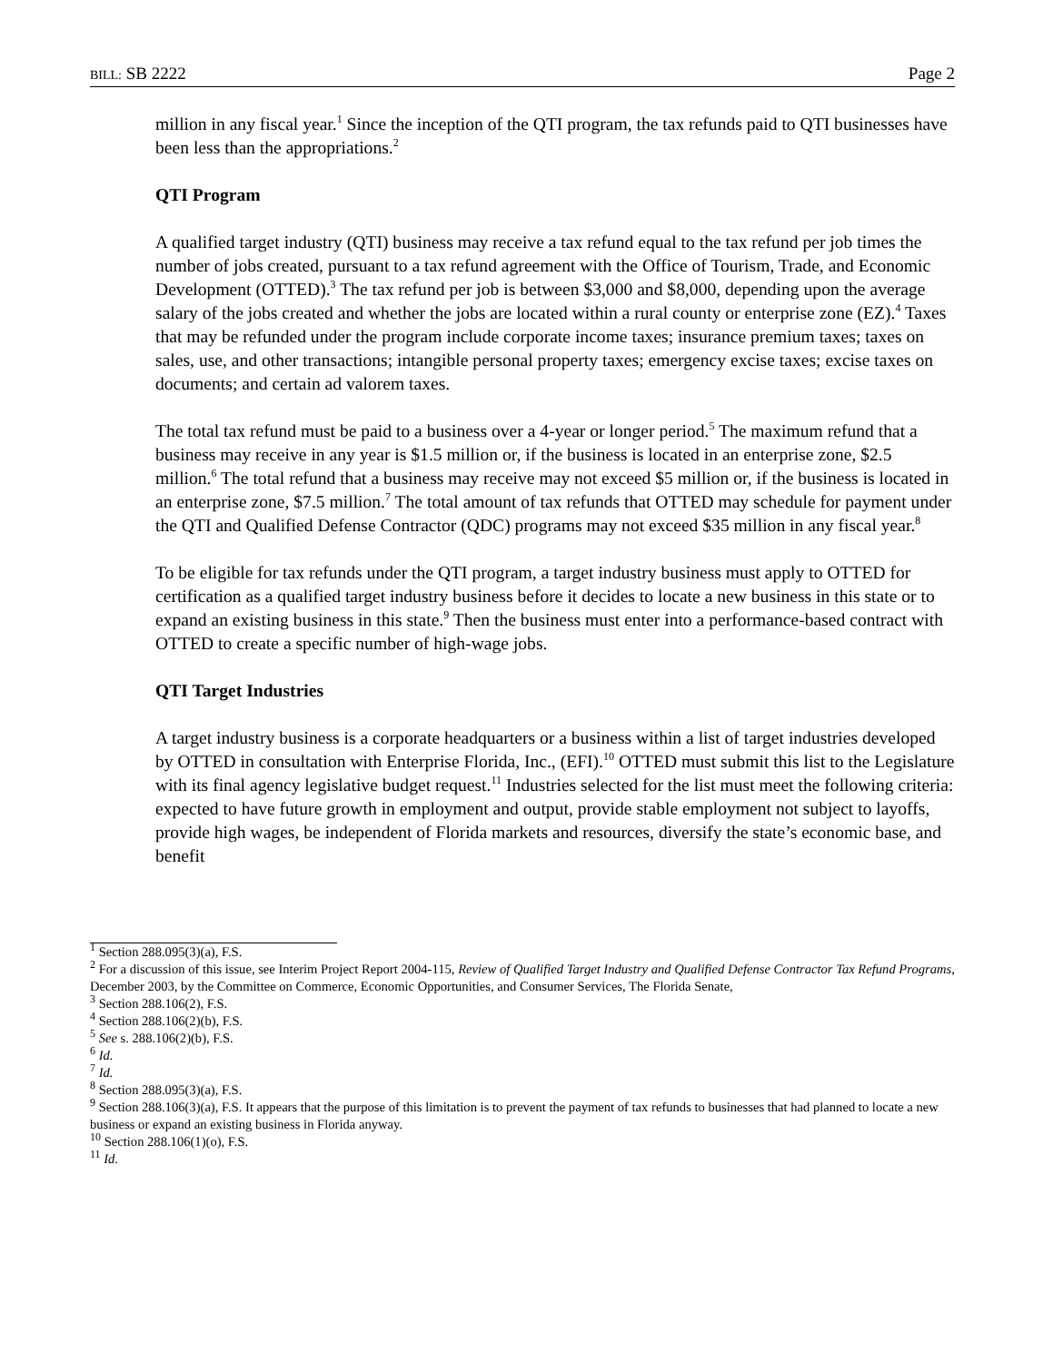BILL: SB 2222 Page 2
million in any fiscal year.<sup>1</sup> Since the inception of the QTI program, the tax refunds paid to QTI businesses have been less than the appropriations.<sup>2</sup>
QTI Program
A qualified target industry (QTI) business may receive a tax refund equal to the tax refund per job times the number of jobs created, pursuant to a tax refund agreement with the Office of Tourism, Trade, and Economic Development (OTTED).<sup>3</sup> The tax refund per job is between $3,000 and $8,000, depending upon the average salary of the jobs created and whether the jobs are located within a rural county or enterprise zone (EZ).<sup>4</sup> Taxes that may be refunded under the program include corporate income taxes; insurance premium taxes; taxes on sales, use, and other transactions; intangible personal property taxes; emergency excise taxes; excise taxes on documents; and certain ad valorem taxes.
The total tax refund must be paid to a business over a 4-year or longer period.<sup>5</sup> The maximum refund that a business may receive in any year is $1.5 million or, if the business is located in an enterprise zone, $2.5 million.<sup>6</sup> The total refund that a business may receive may not exceed $5 million or, if the business is located in an enterprise zone, $7.5 million.<sup>7</sup> The total amount of tax refunds that OTTED may schedule for payment under the QTI and Qualified Defense Contractor (QDC) programs may not exceed $35 million in any fiscal year.<sup>8</sup>
To be eligible for tax refunds under the QTI program, a target industry business must apply to OTTED for certification as a qualified target industry business before it decides to locate a new business in this state or to expand an existing business in this state.<sup>9</sup> Then the business must enter into a performance-based contract with OTTED to create a specific number of high-wage jobs.
QTI Target Industries
A target industry business is a corporate headquarters or a business within a list of target industries developed by OTTED in consultation with Enterprise Florida, Inc., (EFI).<sup>10</sup> OTTED must submit this list to the Legislature with its final agency legislative budget request.<sup>11</sup> Industries selected for the list must meet the following criteria: expected to have future growth in employment and output, provide stable employment not subject to layoffs, provide high wages, be independent of Florida markets and resources, diversify the state’s economic base, and benefit
<sup>1</sup> Section 288.095(3)(a), F.S.
<sup>2</sup> For a discussion of this issue, see Interim Project Report 2004-115, Review of Qualified Target Industry and Qualified Defense Contractor Tax Refund Programs, December 2003, by the Committee on Commerce, Economic Opportunities, and Consumer Services, The Florida Senate,
<sup>3</sup> Section 288.106(2), F.S.
<sup>4</sup> Section 288.106(2)(b), F.S.
<sup>5</sup> See s. 288.106(2)(b), F.S.
<sup>6</sup> Id.
<sup>7</sup> Id.
<sup>8</sup> Section 288.095(3)(a), F.S.
<sup>9</sup> Section 288.106(3)(a), F.S. It appears that the purpose of this limitation is to prevent the payment of tax refunds to businesses that had planned to locate a new business or expand an existing business in Florida anyway.
<sup>10</sup> Section 288.106(1)(o), F.S.
<sup>11</sup> Id.